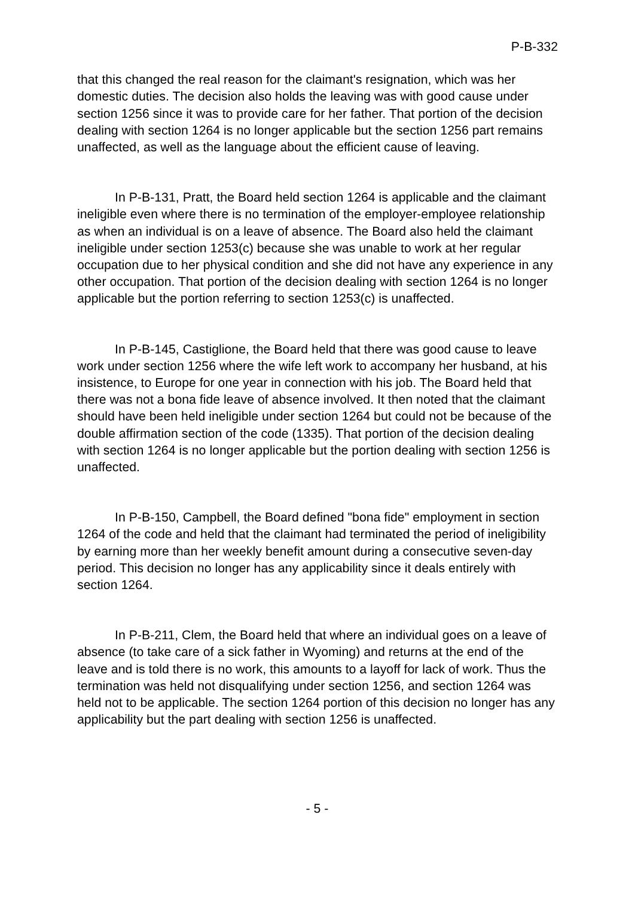P-B-332
that this changed the real reason for the claimant's resignation, which was her domestic duties. The decision also holds the leaving was with good cause under section 1256 since it was to provide care for her father. That portion of the decision dealing with section 1264 is no longer applicable but the section 1256 part remains unaffected, as well as the language about the efficient cause of leaving.
In P-B-131, Pratt, the Board held section 1264 is applicable and the claimant ineligible even where there is no termination of the employer-employee relationship as when an individual is on a leave of absence. The Board also held the claimant ineligible under section 1253(c) because she was unable to work at her regular occupation due to her physical condition and she did not have any experience in any other occupation. That portion of the decision dealing with section 1264 is no longer applicable but the portion referring to section 1253(c) is unaffected.
In P-B-145, Castiglione, the Board held that there was good cause to leave work under section 1256 where the wife left work to accompany her husband, at his insistence, to Europe for one year in connection with his job. The Board held that there was not a bona fide leave of absence involved. It then noted that the claimant should have been held ineligible under section 1264 but could not be because of the double affirmation section of the code (1335). That portion of the decision dealing with section 1264 is no longer applicable but the portion dealing with section 1256 is unaffected.
In P-B-150, Campbell, the Board defined "bona fide" employment in section 1264 of the code and held that the claimant had terminated the period of ineligibility by earning more than her weekly benefit amount during a consecutive seven-day period. This decision no longer has any applicability since it deals entirely with section 1264.
In P-B-211, Clem, the Board held that where an individual goes on a leave of absence (to take care of a sick father in Wyoming) and returns at the end of the leave and is told there is no work, this amounts to a layoff for lack of work. Thus the termination was held not disqualifying under section 1256, and section 1264 was held not to be applicable. The section 1264 portion of this decision no longer has any applicability but the part dealing with section 1256 is unaffected.
- 5 -